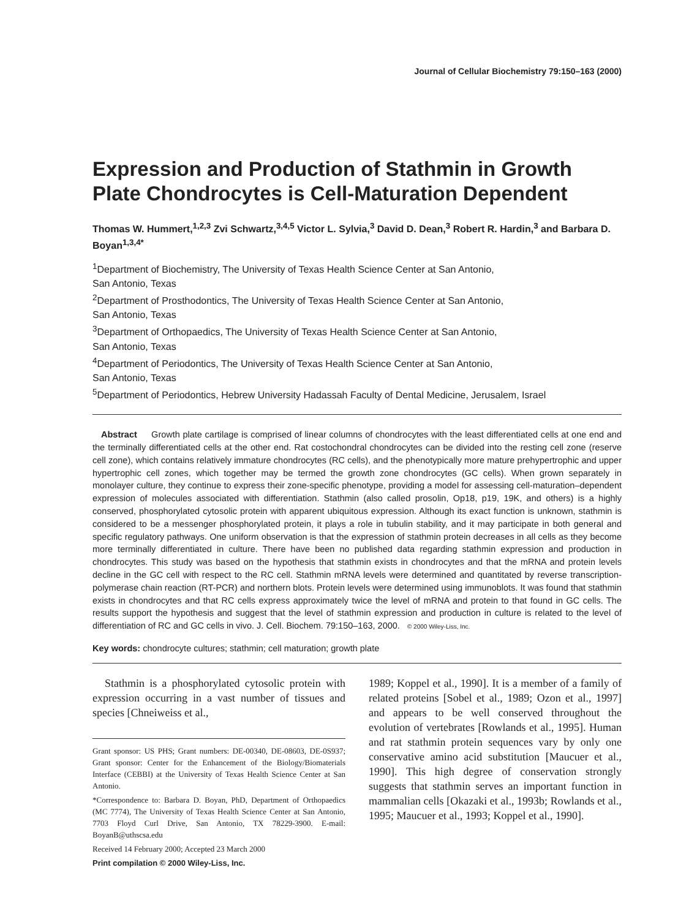Journal of Cellular Biochemistry 79:150–163 (2000)
Expression and Production of Stathmin in Growth Plate Chondrocytes is Cell-Maturation Dependent
Thomas W. Hummert,<sup>1,2,3</sup> Zvi Schwartz,<sup>3,4,5</sup> Victor L. Sylvia,<sup>3</sup> David D. Dean,<sup>3</sup> Robert R. Hardin,<sup>3</sup> and Barbara D. Boyan<sup>1,3,4*</sup>
<sup>1</sup> Department of Biochemistry, The University of Texas Health Science Center at San Antonio,
San Antonio, Texas
<sup>2</sup> Department of Prosthodontics, The University of Texas Health Science Center at San Antonio,
San Antonio, Texas
<sup>3</sup> Department of Orthopaedics, The University of Texas Health Science Center at San Antonio,
San Antonio, Texas
<sup>4</sup> Department of Periodontics, The University of Texas Health Science Center at San Antonio,
San Antonio, Texas
<sup>5</sup> Department of Periodontics, Hebrew University Hadassah Faculty of Dental Medicine, Jerusalem, Israel
Abstract Growth plate cartilage is comprised of linear columns of chondrocytes with the least differentiated cells at one end and the terminally differentiated cells at the other end. Rat costochondral chondrocytes can be divided into the resting cell zone (reserve cell zone), which contains relatively immature chondrocytes (RC cells), and the phenotypically more mature prehypertrophic and upper hypertrophic cell zones, which together may be termed the growth zone chondrocytes (GC cells). When grown separately in monolayer culture, they continue to express their zone-specific phenotype, providing a model for assessing cell-maturation–dependent expression of molecules associated with differentiation. Stathmin (also called prosolin, Op18, p19, 19K, and others) is a highly conserved, phosphorylated cytosolic protein with apparent ubiquitous expression. Although its exact function is unknown, stathmin is considered to be a messenger phosphorylated protein, it plays a role in tubulin stability, and it may participate in both general and specific regulatory pathways. One uniform observation is that the expression of stathmin protein decreases in all cells as they become more terminally differentiated in culture. There have been no published data regarding stathmin expression and production in chondrocytes. This study was based on the hypothesis that stathmin exists in chondrocytes and that the mRNA and protein levels decline in the GC cell with respect to the RC cell. Stathmin mRNA levels were determined and quantitated by reverse transcription-polymerase chain reaction (RT-PCR) and northern blots. Protein levels were determined using immunoblots. It was found that stathmin exists in chondrocytes and that RC cells express approximately twice the level of mRNA and protein to that found in GC cells. The results support the hypothesis and suggest that the level of stathmin expression and production in culture is related to the level of differentiation of RC and GC cells in vivo. J. Cell. Biochem. 79:150–163, 2000. © 2000 Wiley-Liss, Inc.
Key words: chondrocyte cultures; stathmin; cell maturation; growth plate
Stathmin is a phosphorylated cytosolic protein with expression occurring in a vast number of tissues and species [Chneiweiss et al.,
Grant sponsor: US PHS; Grant numbers: DE-00340, DE-08603, DE-0S937; Grant sponsor: Center for the Enhancement of the Biology/Biomaterials Interface (CEBBI) at the University of Texas Health Science Center at San Antonio.
*Correspondence to: Barbara D. Boyan, PhD, Department of Orthopaedics (MC 7774), The University of Texas Health Science Center at San Antonio, 7703 Floyd Curl Drive, San Antonio, TX 78229-3900. E-mail: BoyanB@uthscsa.edu
Received 14 February 2000; Accepted 23 March 2000
Print compilation © 2000 Wiley-Liss, Inc.
1989; Koppel et al., 1990]. It is a member of a family of related proteins [Sobel et al., 1989; Ozon et al., 1997] and appears to be well conserved throughout the evolution of vertebrates [Rowlands et al., 1995]. Human and rat stathmin protein sequences vary by only one conservative amino acid substitution [Maucuer et al., 1990]. This high degree of conservation strongly suggests that stathmin serves an important function in mammalian cells [Okazaki et al., 1993b; Rowlands et al., 1995; Maucuer et al., 1993; Koppel et al., 1990].